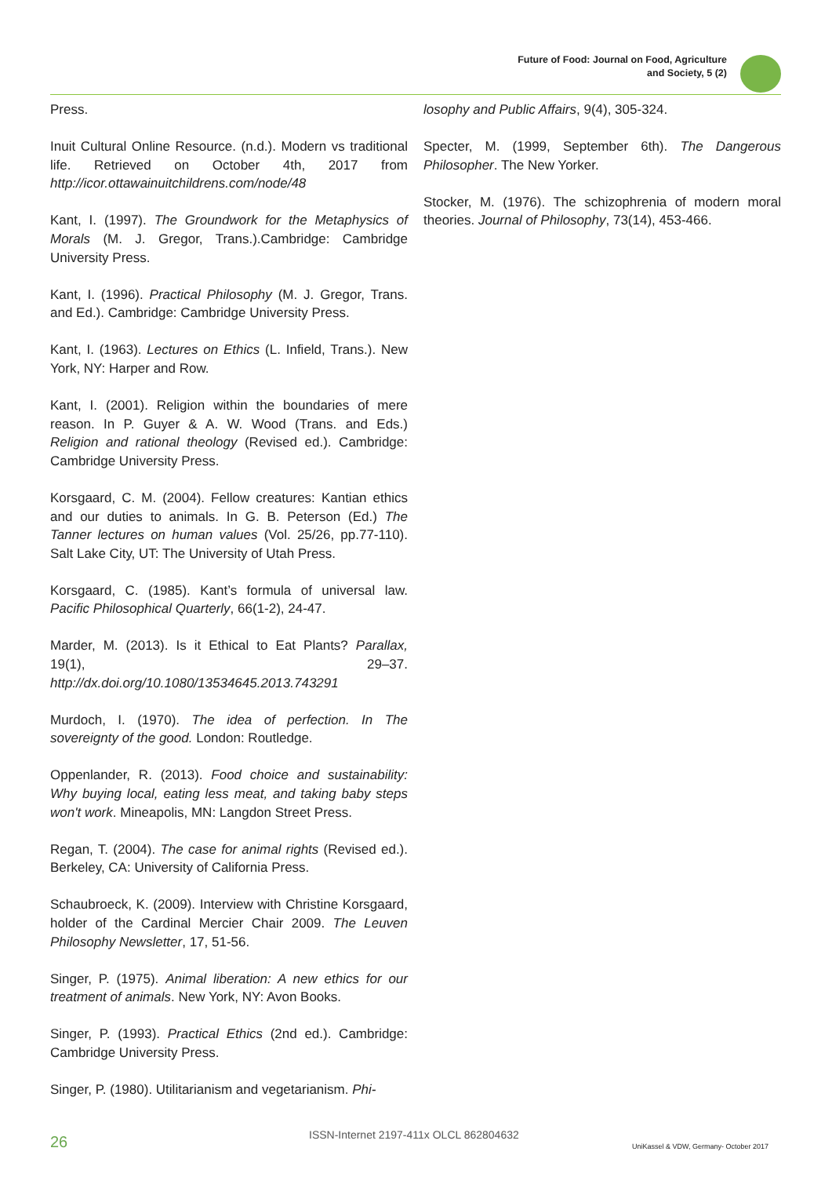Future of Food: Journal on Food, Agriculture
and Society, 5 (2)
Press.
Inuit Cultural Online Resource. (n.d.). Modern vs traditional life. Retrieved on October 4th, 2017 from http://icor.ottawainuitchildrens.com/node/48
Kant, I. (1997). The Groundwork for the Metaphysics of Morals (M. J. Gregor, Trans.).Cambridge: Cambridge University Press.
Kant, I. (1996). Practical Philosophy (M. J. Gregor, Trans. and Ed.). Cambridge: Cambridge University Press.
Kant, I. (1963). Lectures on Ethics (L. Infield, Trans.). New York, NY: Harper and Row.
Kant, I. (2001). Religion within the boundaries of mere reason. In P. Guyer & A. W. Wood (Trans. and Eds.) Religion and rational theology (Revised ed.). Cambridge: Cambridge University Press.
Korsgaard, C. M. (2004). Fellow creatures: Kantian ethics and our duties to animals. In G. B. Peterson (Ed.) The Tanner lectures on human values (Vol. 25/26, pp.77-110). Salt Lake City, UT: The University of Utah Press.
Korsgaard, C. (1985). Kant’s formula of universal law. Pacific Philosophical Quarterly, 66(1-2), 24-47.
Marder, M. (2013). Is it Ethical to Eat Plants? Parallax, 19(1), 29–37. http://dx.doi.org/10.1080/13534645.2013.743291
Murdoch, I. (1970). The idea of perfection. In The sovereignty of the good. London: Routledge.
Oppenlander, R. (2013). Food choice and sustainability: Why buying local, eating less meat, and taking baby steps won't work. Mineapolis, MN: Langdon Street Press.
Regan, T. (2004). The case for animal rights (Revised ed.). Berkeley, CA: University of California Press.
Schaubroeck, K. (2009). Interview with Christine Korsgaard, holder of the Cardinal Mercier Chair 2009. The Leuven Philosophy Newsletter, 17, 51-56.
Singer, P. (1975). Animal liberation: A new ethics for our treatment of animals. New York, NY: Avon Books.
Singer, P. (1993). Practical Ethics (2nd ed.). Cambridge: Cambridge University Press.
Singer, P. (1980). Utilitarianism and vegetarianism. Phi-
losophy and Public Affairs, 9(4), 305-324.
Specter, M. (1999, September 6th). The Dangerous Philosopher. The New Yorker.
Stocker, M. (1976). The schizophrenia of modern moral theories. Journal of Philosophy, 73(14), 453-466.
26 ISSN-Internet 2197-411x OLCL 862804632
UniKassel & VDW, Germany- October 2017